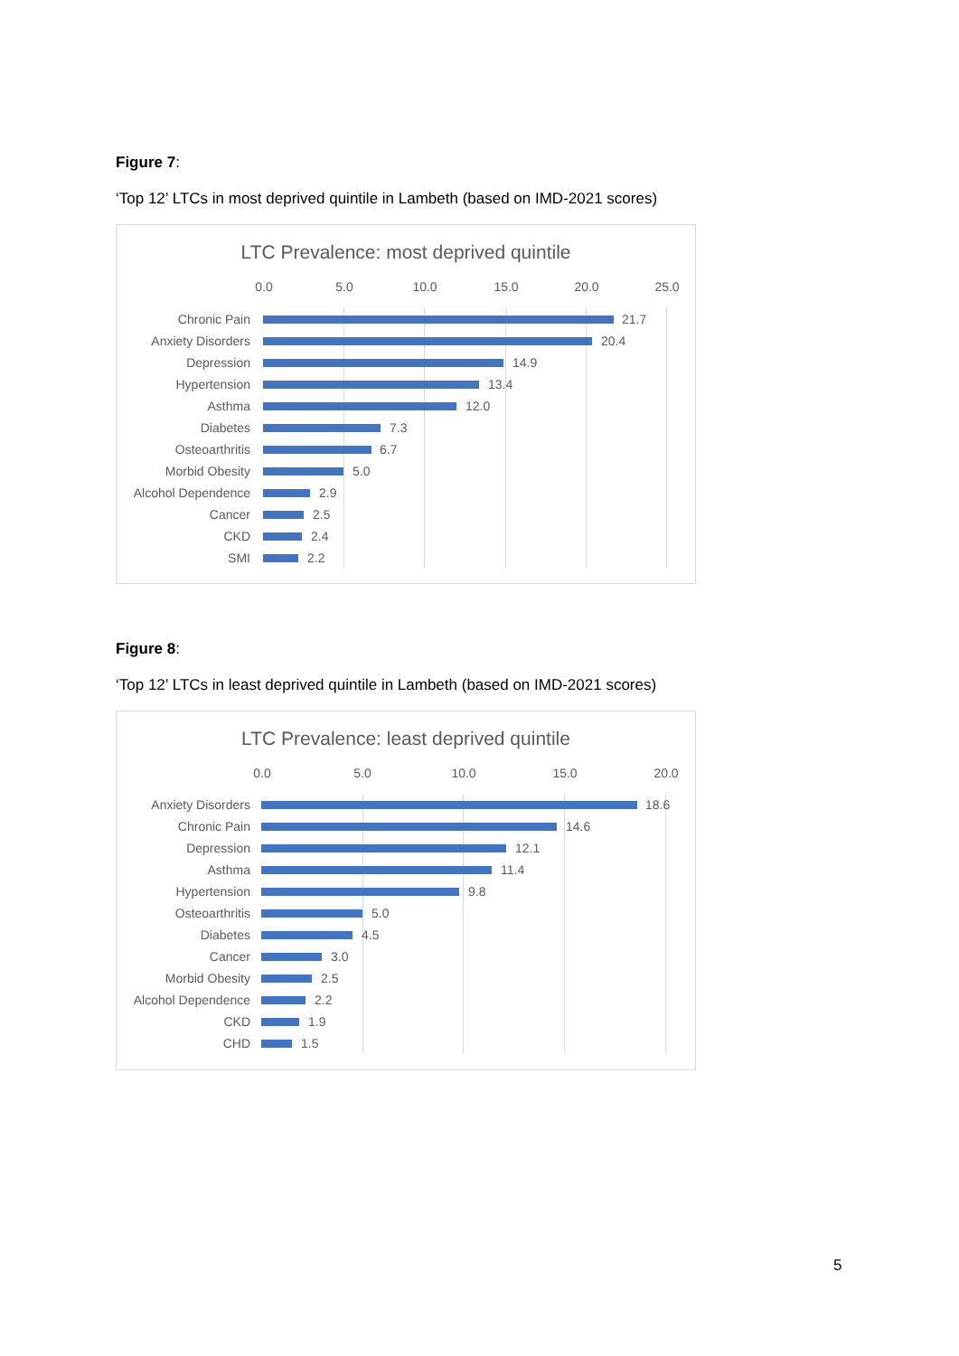Figure 7:
‘Top 12’ LTCs in most deprived quintile in Lambeth (based on IMD-2021 scores)
LTC Prevalence: most deprived quintile
0.0 5.0 10.0 15.0 20.0 25.0
Chronic Pain 21.7
Anxiety Disorders 20.4
Depression 14.9
Hypertension 13.4
Asthma 12.0
Diabetes 7.3
Osteoarthritis 6.7
Morbid Obesity 5.0
Alcohol Dependence 2.9
Cancer 2.5
CKD 2.4
SMI 2.2
Figure 8:
‘Top 12’ LTCs in least deprived quintile in Lambeth (based on IMD-2021 scores)
LTC Prevalence: least deprived quintile
0.0 5.0 10.0 15.0 20.0
Anxiety Disorders 18.6
Chronic Pain 14.6
Depression 12.1
Asthma 11.4
Hypertension 9.8
Osteoarthritis 5.0
Diabetes 4.5
Cancer 3.0
Morbid Obesity 2.5
Alcohol Dependence 2.2
CKD 1.9
CHD 1.5
5